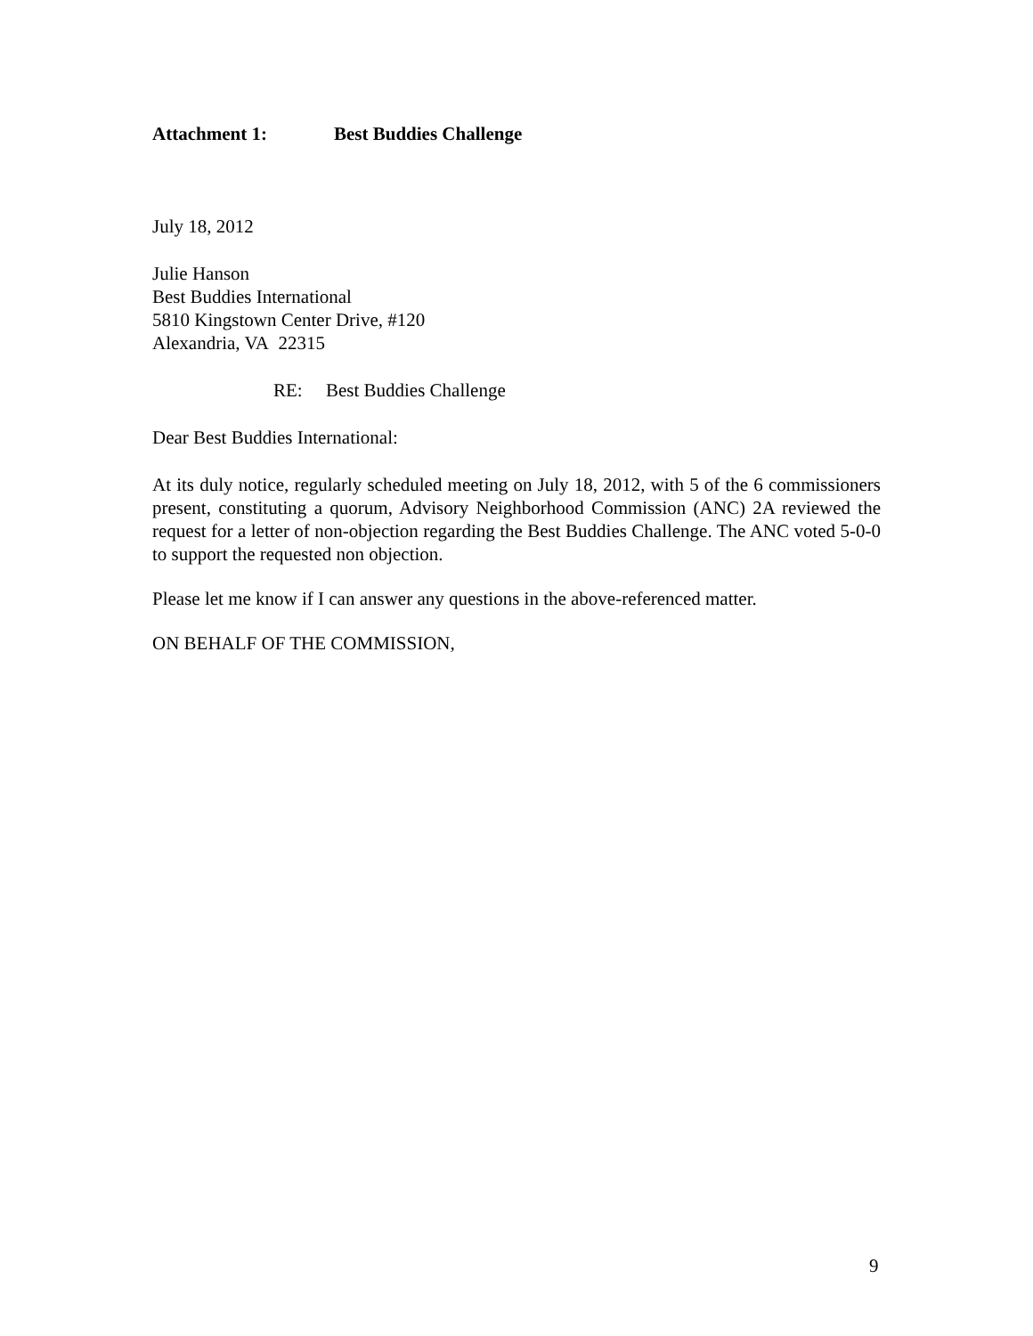Attachment 1: Best Buddies Challenge
July 18, 2012
Julie Hanson
Best Buddies International
5810 Kingstown Center Drive, #120
Alexandria, VA 22315
RE: Best Buddies Challenge
Dear Best Buddies International:
At its duly notice, regularly scheduled meeting on July 18, 2012, with 5 of the 6 commissioners present, constituting a quorum, Advisory Neighborhood Commission (ANC) 2A reviewed the request for a letter of non-objection regarding the Best Buddies Challenge. The ANC voted 5-0-0 to support the requested non objection.
Please let me know if I can answer any questions in the above-referenced matter.
ON BEHALF OF THE COMMISSION,
9